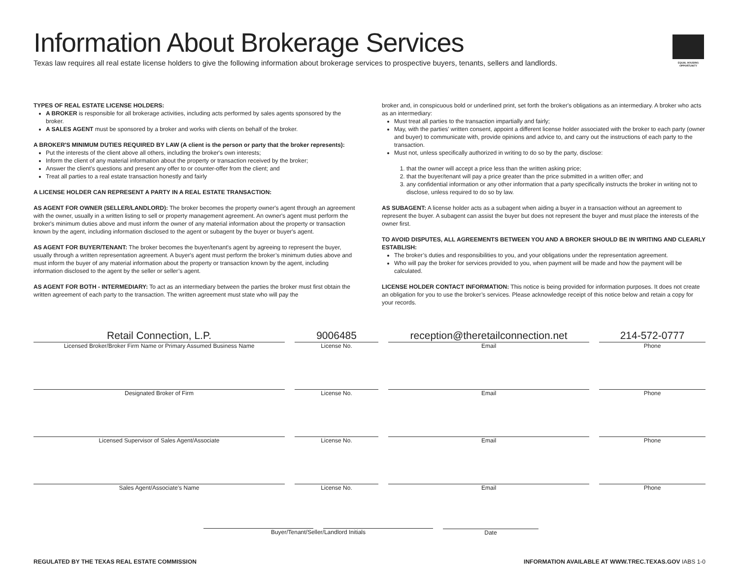Information About Brokerage Services
Texas law requires all real estate license holders to give the following information about brokerage services to prospective buyers, tenants, sellers and landlords.
EQUAL HOUSING OPPORTUNITY
TYPES OF REAL ESTATE LICENSE HOLDERS:
A BROKER is responsible for all brokerage activities, including acts performed by sales agents sponsored by the broker.
A SALES AGENT must be sponsored by a broker and works with clients on behalf of the broker.
A BROKER'S MINIMUM DUTIES REQUIRED BY LAW (A client is the person or party that the broker represents):
Put the interests of the client above all others, including the broker's own interests;
Inform the client of any material information about the property or transaction received by the broker;
Answer the client's questions and present any offer to or counter-offer from the client; and
Treat all parties to a real estate transaction honestly and fairly
A LICENSE HOLDER CAN REPRESENT A PARTY IN A REAL ESTATE TRANSACTION:
AS AGENT FOR OWNER (SELLER/LANDLORD): The broker becomes the property owner's agent through an agreement with the owner, usually in a written listing to sell or property management agreement. An owner's agent must perform the broker's minimum duties above and must inform the owner of any material information about the property or transaction known by the agent, including information disclosed to the agent or subagent by the buyer or buyer's agent.
AS AGENT FOR BUYER/TENANT: The broker becomes the buyer/tenant's agent by agreeing to represent the buyer, usually through a written representation agreement. A buyer's agent must perform the broker’s minimum duties above and must inform the buyer of any material information about the property or transaction known by the agent, including information disclosed to the agent by the seller or seller’s agent.
AS AGENT FOR BOTH - INTERMEDIARY: To act as an intermediary between the parties the broker must first obtain the written agreement of each party to the transaction. The written agreement must state who will pay the
broker and, in conspicuous bold or underlined print, set forth the broker's obligations as an intermediary. A broker who acts as an intermediary:
Must treat all parties to the transaction impartially and fairly;
May, with the parties' written consent, appoint a different license holder associated with the broker to each party (owner and buyer) to communicate with, provide opinions and advice to, and carry out the instructions of each party to the transaction.
Must not, unless specifically authorized in writing to do so by the party, disclose:
1. that the owner will accept a price less than the written asking price;
2. that the buyer/tenant will pay a price greater than the price submitted in a written offer; and
3. any confidential information or any other information that a party specifically instructs the broker in writing not to disclose, unless required to do so by law.
AS SUBAGENT: A license holder acts as a subagent when aiding a buyer in a transaction without an agreement to represent the buyer. A subagent can assist the buyer but does not represent the buyer and must place the interests of the owner first.
TO AVOID DISPUTES, ALL AGREEMENTS BETWEEN YOU AND A BROKER SHOULD BE IN WRITING AND CLEARLY ESTABLISH:
The broker’s duties and responsibilities to you, and your obligations under the representation agreement.
Who will pay the broker for services provided to you, when payment will be made and how the payment will be calculated.
LICENSE HOLDER CONTACT INFORMATION: This notice is being provided for information purposes. It does not create an obligation for you to use the broker’s services. Please acknowledge receipt of this notice below and retain a copy for your records.
Retail Connection, L.P.
Licensed Broker/Broker Firm Name or Primary Assumed Business Name
9006485
License No.
reception@theretailconnection.net
Email
214-572-0777
Phone
Designated Broker of Firm License No. Email Phone
Licensed Supervisor of Sales Agent/Associate
License No. Email Phone
Sales Agent/Associate's Name License No. Email Phone
Buyer/Tenant/Seller/Landlord Initials
Date
REGULATED BY THE TEXAS REAL ESTATE COMMISSION INFORMATION AVAILABLE AT WWW.TREC.TEXAS.GOV IABS 1-0